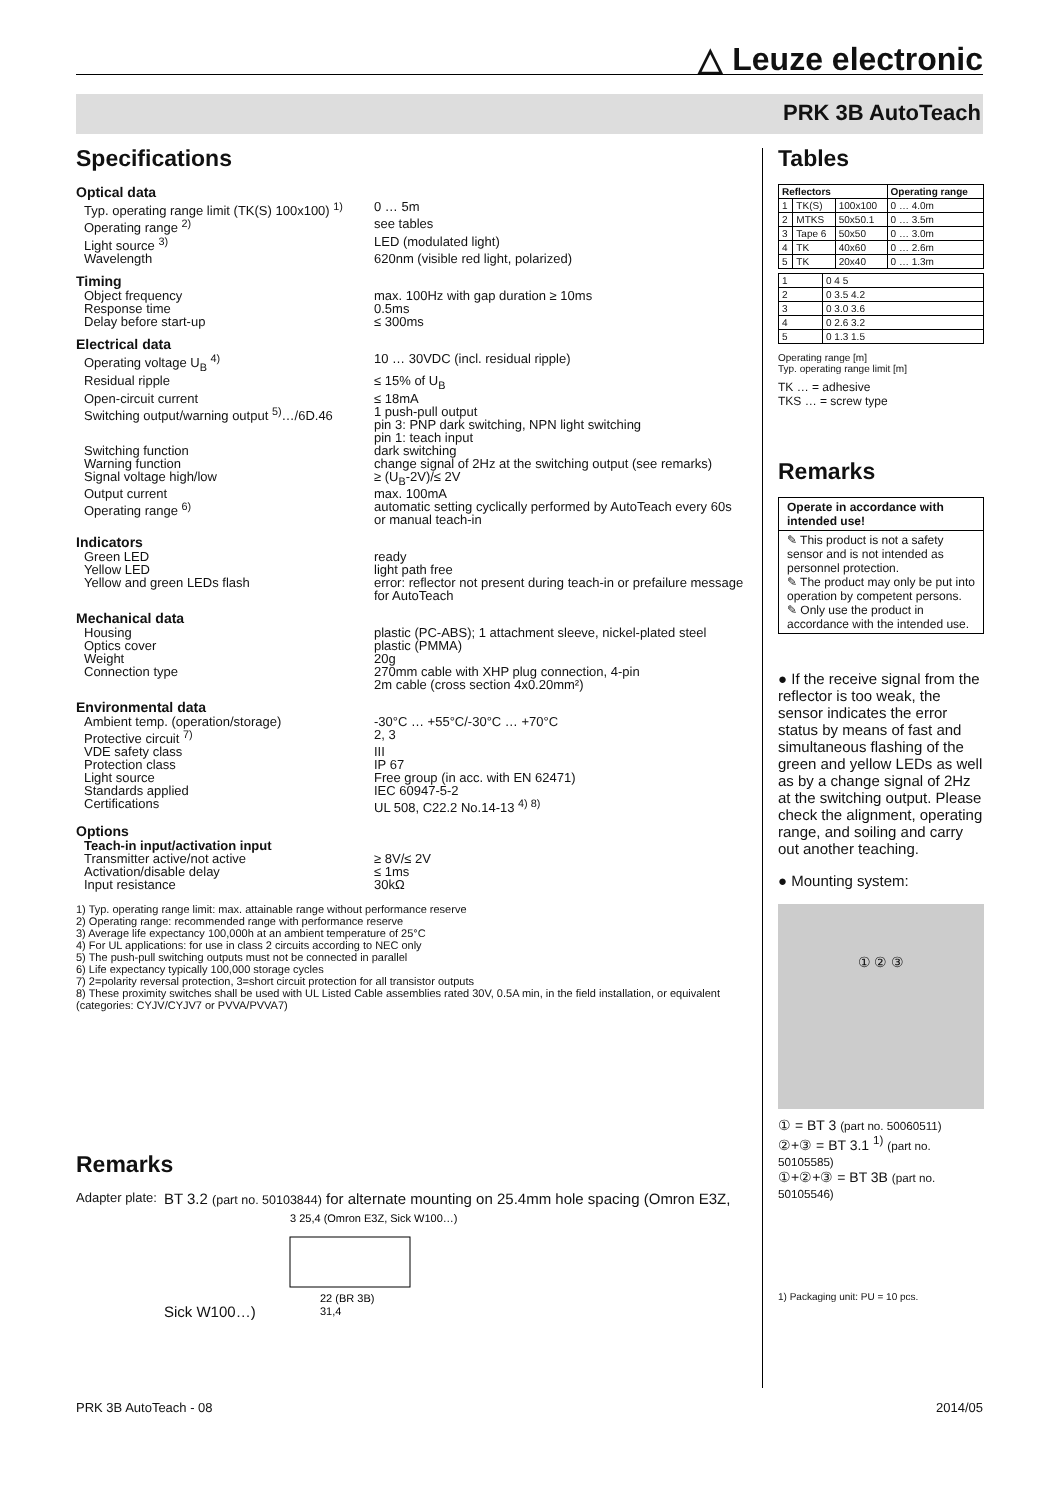△ Leuze electronic
PRK 3B AutoTeach
Specifications
Optical data
Typ. operating range limit (TK(S) 100x100) <sup>1)</sup>
0 … 5m
Operating range <sup>2)</sup> see tables
Light source <sup>3)</sup> LED (modulated light)
Wavelength 620nm (visible red light, polarized)
Timing
Object frequency max. 100Hz with gap duration ≥ 10ms
Response time 0.5ms
Delay before start-up ≤ 300ms
Electrical data
Operating voltage U<sub>B</sub> <sup>4)</sup> 10 … 30VDC (incl. residual ripple)
Residual ripple ≤ 15% of U<sub>B</sub>
Open-circuit current ≤ 18mA
Switching output/warning output <sup>5)</sup>…/6D.46
1 push-pull output
pin 3: PNP dark switching, NPN light switching
pin 1: teach input
Switching function dark switching
Warning function change signal of 2Hz at the switching output (see remarks)
Signal voltage high/low ≥ (U<sub>B</sub>-2V)/≤ 2V
Output current max. 100mA
Operating range <sup>6)</sup> automatic setting cyclically performed by AutoTeach every 60s or manual teach-in
Indicators
Green LED ready
Yellow LED light path free
Yellow and green LEDs flash error: reflector not present during teach-in or prefailure message for AutoTeach
Mechanical data
Housing plastic (PC-ABS); 1 attachment sleeve, nickel-plated steel
Optics cover plastic (PMMA)
Weight 20g
Connection type 270mm cable with XHP plug connection, 4-pin
2m cable (cross section 4x0.20mm²)
Environmental data
Ambient temp. (operation/storage) -30°C … +55°C/-30°C … +70°C
Protective circuit <sup>7)</sup> 2, 3
VDE safety class III
Protection class IP 67
Light source Free group (in acc. with EN 62471)
Standards applied IEC 60947-5-2
Certifications UL 508, C22.2 No.14-13 <sup>4) 8)</sup>
Options
Teach-in input/activation input
Transmitter active/not active ≥ 8V/≤ 2V
Activation/disable delay ≤ 1ms
Input resistance 30kΩ
1) Typ. operating range limit: max. attainable range without performance reserve
2) Operating range: recommended range with performance reserve
3) Average life expectancy 100,000h at an ambient temperature of 25°C
4) For UL applications: for use in class 2 circuits according to NEC only
5) The push-pull switching outputs must not be connected in parallel
6) Life expectancy typically 100,000 storage cycles
7) 2=polarity reversal protection, 3=short circuit protection for all transistor outputs
8) These proximity switches shall be used with UL Listed Cable assemblies rated 30V, 0.5A min, in the field installation, or equivalent (categories: CYJV/CYJV7 or PVVA/PVVA7)
Remarks
Adapter plate:
BT 3.2 (part no. 50103844) for alternate mounting on 25.4mm hole spacing (Omron E3Z, Sick W100…)
3 25,4 (Omron E3Z, Sick W100…)
22 (BR 3B)
31,4
Tables
| Reflectors | | | Operating range |
| --- | --- | --- | --- |
| 1 | TK(S) | 100x100 | 0 … 4.0m |
| 2 | MTKS | 50x50.1 | 0 … 3.5m |
| 3 | Tape 6 | 50x50 | 0 … 3.0m |
| 4 | TK | 40x60 | 0 … 2.6m |
| 5 | TK | 20x40 | 0 … 1.3m |
| 1 | 0 4 5 |
| 2 | 0 3.5 4.2 |
| 3 | 0 3.0 3.6 |
| 4 | 0 2.6 3.2 |
| 5 | 0 1.3 1.5 |
Operating range [m]
Typ. operating range limit [m]
TK … = adhesive
TKS … = screw type
Remarks
Operate in accordance with intended use!
✎ This product is not a safety sensor and is not intended as personnel protection.
✎ The product may only be put into operation by competent persons.
✎ Only use the product in accordance with the intended use.
● If the receive signal from the reflector is too weak, the sensor indicates the error status by means of fast and simultaneous flashing of the green and yellow LEDs as well as by a change signal of 2Hz at the switching output. Please check the alignment, operating range, and soiling and carry out another teaching.
● Mounting system:
① ② ③
① = BT 3 (part no. 50060511)
②+③ = BT 3.1 <sup>1)</sup> (part no. 50105585)
①+②+③ = BT 3B (part no. 50105546)
1) Packaging unit: PU = 10 pcs.
PRK 3B AutoTeach - 08 2014/05